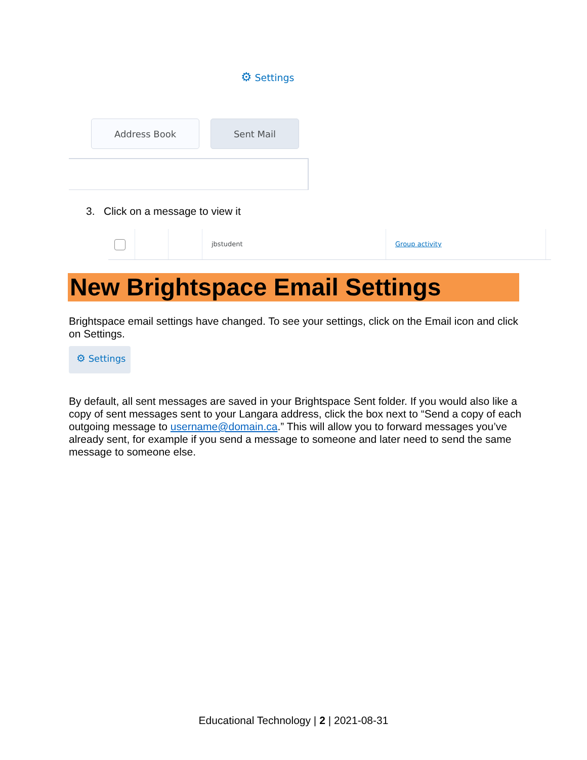⚙ Settings
Address Book Sent Mail
3. Click on a message to view it
jbstudent Group activity
New Brightspace Email Settings
Brightspace email settings have changed. To see your settings, click on the Email icon and click on Settings.
⚙ Settings
By default, all sent messages are saved in your Brightspace Sent folder. If you would also like a copy of sent messages sent to your Langara address, click the box next to “Send a copy of each outgoing message to username@domain.ca.” This will allow you to forward messages you’ve already sent, for example if you send a message to someone and later need to send the same message to someone else.
Educational Technology | 2 | 2021-08-31